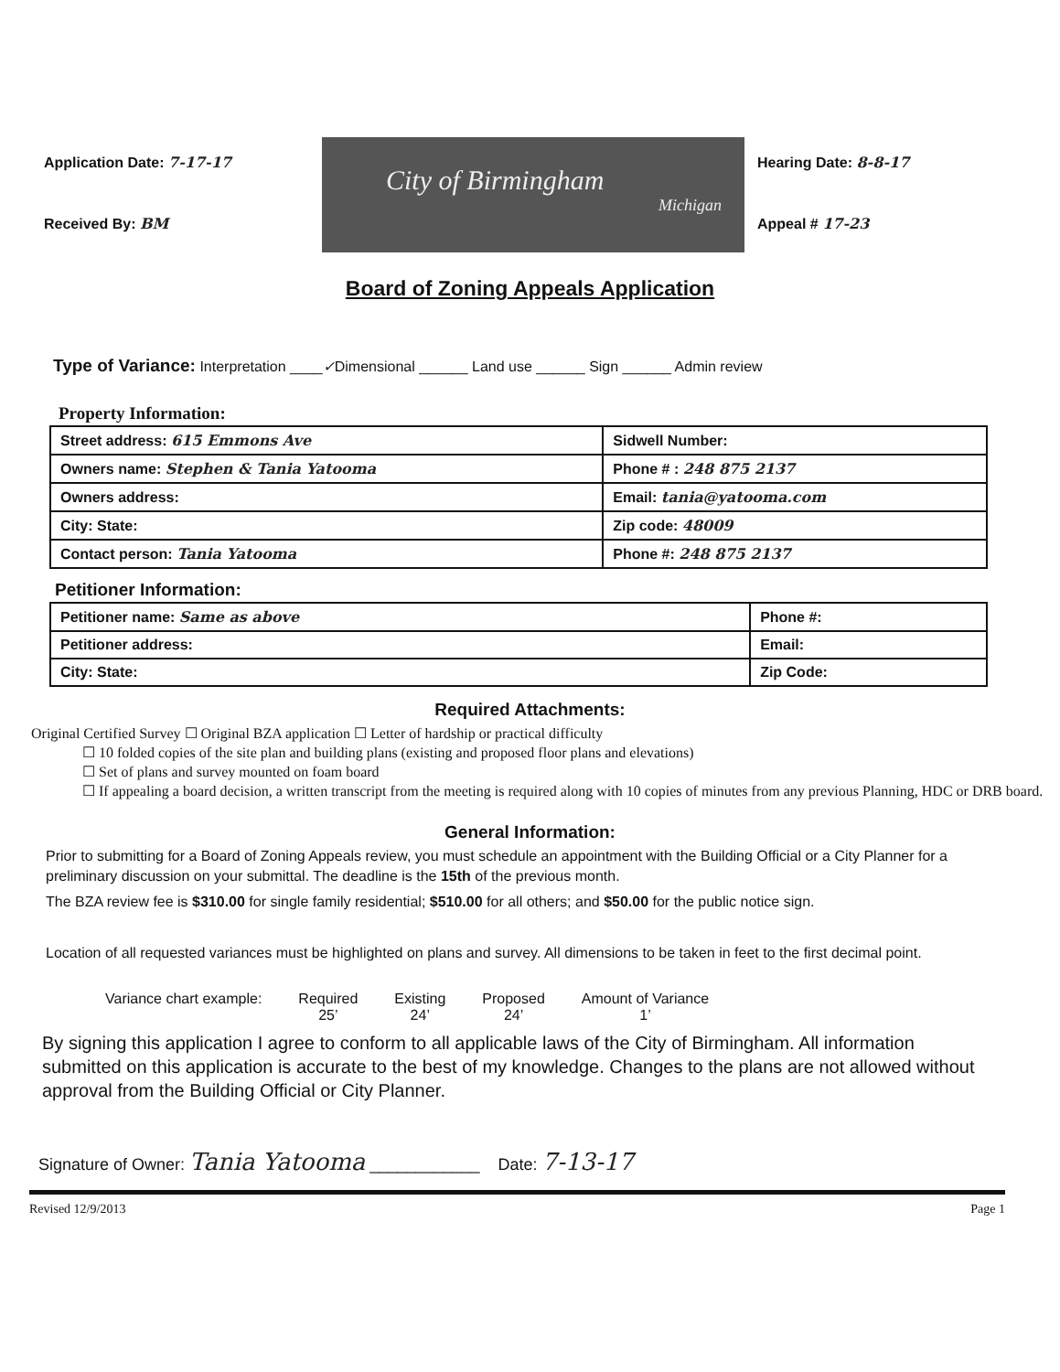Application Date: 7-17-17
Received By: BM
City of Birmingham
Michigan
Hearing Date: 8-8-17
Appeal # 17-23
Board of Zoning Appeals Application
Type of Variance: Interpretation ____✓Dimensional ______ Land use ______ Sign ______ Admin review
Property Information:
| Street address: 615 Emmons Ave | Sidwell Number: |
| Owners name: Stephen & Tania Yatooma | Phone # : 248 875 2137 |
| Owners address: | Email: tania@yatooma.com |
| City: State: | Zip code: 48009 |
| Contact person: Tania Yatooma | Phone #: 248 875 2137 |
Petitioner Information:
| Petitioner name: Same as above | Phone #: |
| Petitioner address: | Email: |
| City: State: | Zip Code: |
Required Attachments:
Original Certified Survey ☐ Original BZA application ☐ Letter of hardship or practical difficulty
☐ 10 folded copies of the site plan and building plans (existing and proposed floor plans and elevations)
☐ Set of plans and survey mounted on foam board
☐ If appealing a board decision, a written transcript from the meeting is required along with 10 copies of minutes from any previous Planning, HDC or DRB board.
General Information:
Prior to submitting for a Board of Zoning Appeals review, you must schedule an appointment with the Building Official or a City Planner for a preliminary discussion on your submittal. The deadline is the 15th of the previous month.
The BZA review fee is $310.00 for single family residential; $510.00 for all others; and $50.00 for the public notice sign.
Location of all requested variances must be highlighted on plans and survey. All dimensions to be taken in feet to the first decimal point.
Variance chart example: Required
25’
Existing
24’
Proposed
24’
Amount of Variance
1’
By signing this application I agree to conform to all applicable laws of the City of Birmingham. All information submitted on this application is accurate to the best of my knowledge. Changes to the plans are not allowed without approval from the Building Official or City Planner.
Signature of Owner: Tania Yatooma ____________ Date: 7-13-17
Revised 12/9/2013 Page 1